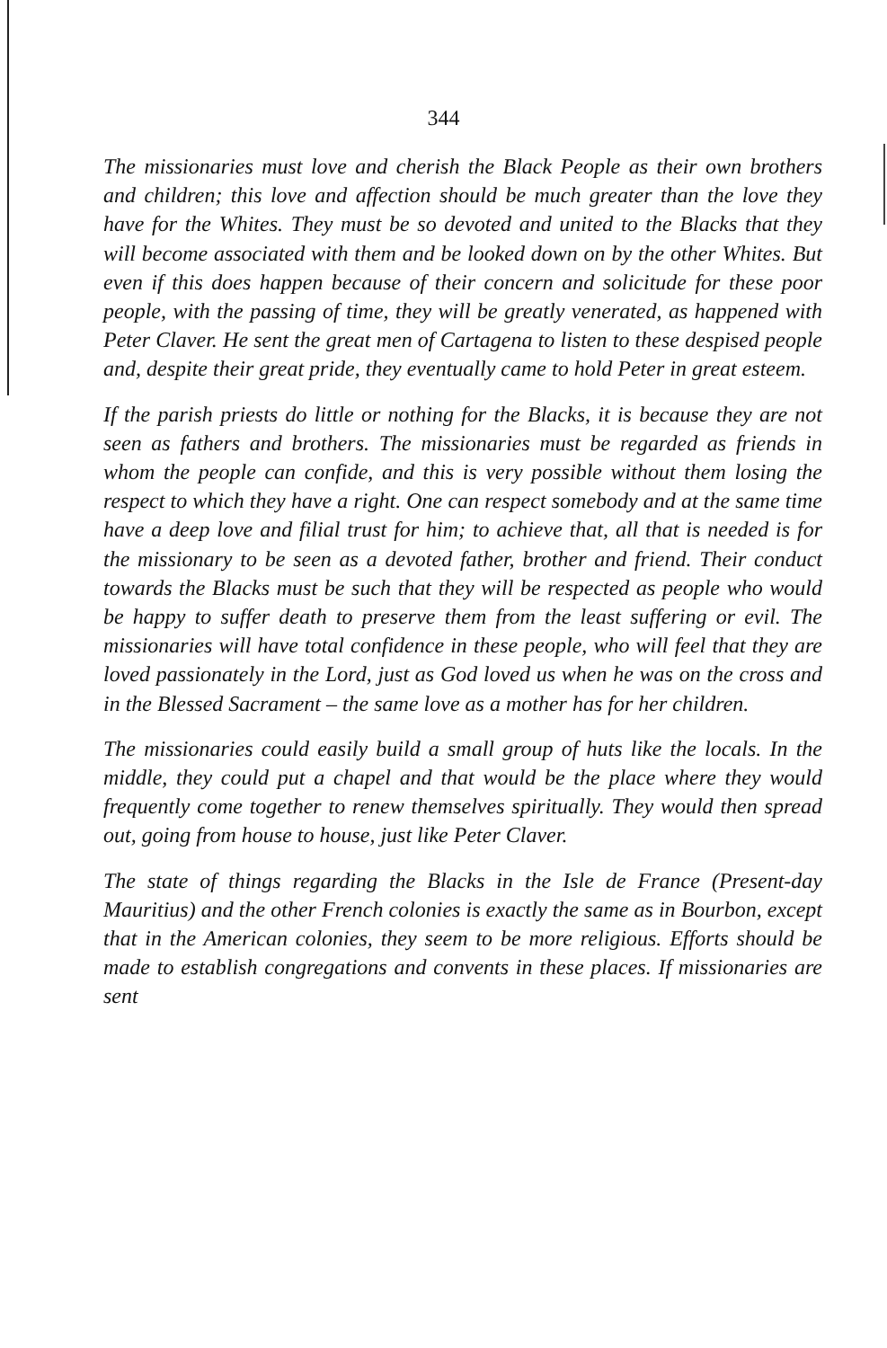344
The missionaries must love and cherish the Black People as their own brothers and children; this love and affection should be much greater than the love they have for the Whites. They must be so devoted and united to the Blacks that they will become associated with them and be looked down on by the other Whites. But even if this does happen because of their concern and solicitude for these poor people, with the passing of time, they will be greatly venerated, as happened with Peter Claver. He sent the great men of Cartagena to listen to these despised people and, despite their great pride, they eventually came to hold Peter in great esteem.
If the parish priests do little or nothing for the Blacks, it is because they are not seen as fathers and brothers. The missionaries must be regarded as friends in whom the people can confide, and this is very possible without them losing the respect to which they have a right. One can respect somebody and at the same time have a deep love and filial trust for him; to achieve that, all that is needed is for the missionary to be seen as a devoted father, brother and friend. Their conduct towards the Blacks must be such that they will be respected as people who would be happy to suffer death to preserve them from the least suffering or evil. The missionaries will have total confidence in these people, who will feel that they are loved passionately in the Lord, just as God loved us when he was on the cross and in the Blessed Sacrament – the same love as a mother has for her children.
The missionaries could easily build a small group of huts like the locals. In the middle, they could put a chapel and that would be the place where they would frequently come together to renew themselves spiritually. They would then spread out, going from house to house, just like Peter Claver.
The state of things regarding the Blacks in the Isle de France (Present-day Mauritius) and the other French colonies is exactly the same as in Bourbon, except that in the American colonies, they seem to be more religious. Efforts should be made to establish congregations and convents in these places. If missionaries are sent